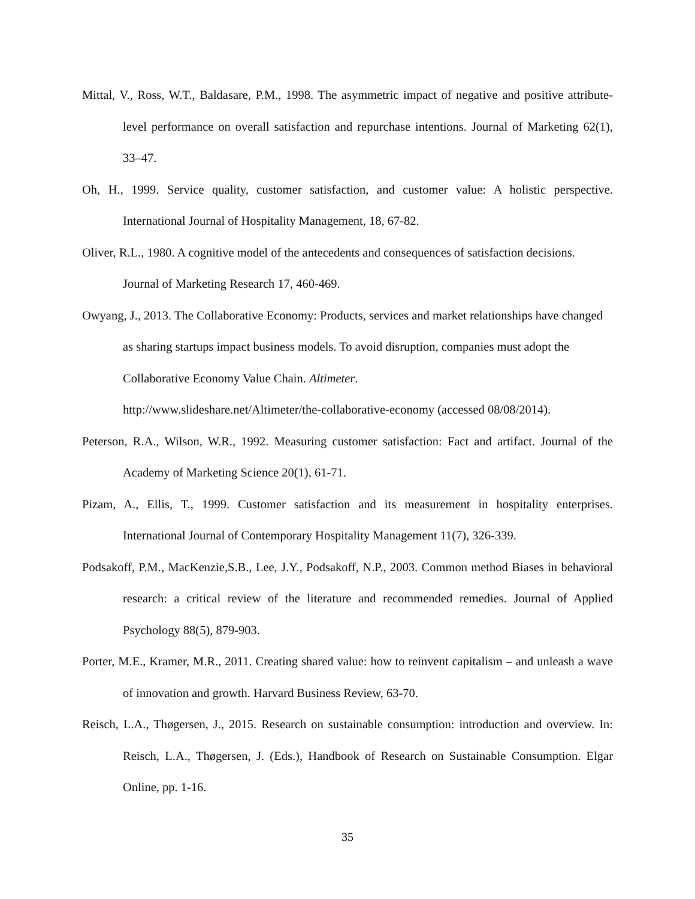Mittal, V., Ross, W.T., Baldasare, P.M., 1998. The asymmetric impact of negative and positive attribute-level performance on overall satisfaction and repurchase intentions. Journal of Marketing 62(1), 33–47.
Oh, H., 1999. Service quality, customer satisfaction, and customer value: A holistic perspective. International Journal of Hospitality Management, 18, 67-82.
Oliver, R.L., 1980. A cognitive model of the antecedents and consequences of satisfaction decisions. Journal of Marketing Research 17, 460-469.
Owyang, J., 2013. The Collaborative Economy: Products, services and market relationships have changed as sharing startups impact business models. To avoid disruption, companies must adopt the Collaborative Economy Value Chain. Altimeter.
http://www.slideshare.net/Altimeter/the-collaborative-economy (accessed 08/08/2014).
Peterson, R.A., Wilson, W.R., 1992. Measuring customer satisfaction: Fact and artifact. Journal of the Academy of Marketing Science 20(1), 61-71.
Pizam, A., Ellis, T., 1999. Customer satisfaction and its measurement in hospitality enterprises. International Journal of Contemporary Hospitality Management 11(7), 326-339.
Podsakoff, P.M., MacKenzie,S.B., Lee, J.Y., Podsakoff, N.P., 2003. Common method Biases in behavioral research: a critical review of the literature and recommended remedies. Journal of Applied Psychology 88(5), 879-903.
Porter, M.E., Kramer, M.R., 2011. Creating shared value: how to reinvent capitalism – and unleash a wave of innovation and growth. Harvard Business Review, 63-70.
Reisch, L.A., Thøgersen, J., 2015. Research on sustainable consumption: introduction and overview. In: Reisch, L.A., Thøgersen, J. (Eds.), Handbook of Research on Sustainable Consumption. Elgar Online, pp. 1-16.
35